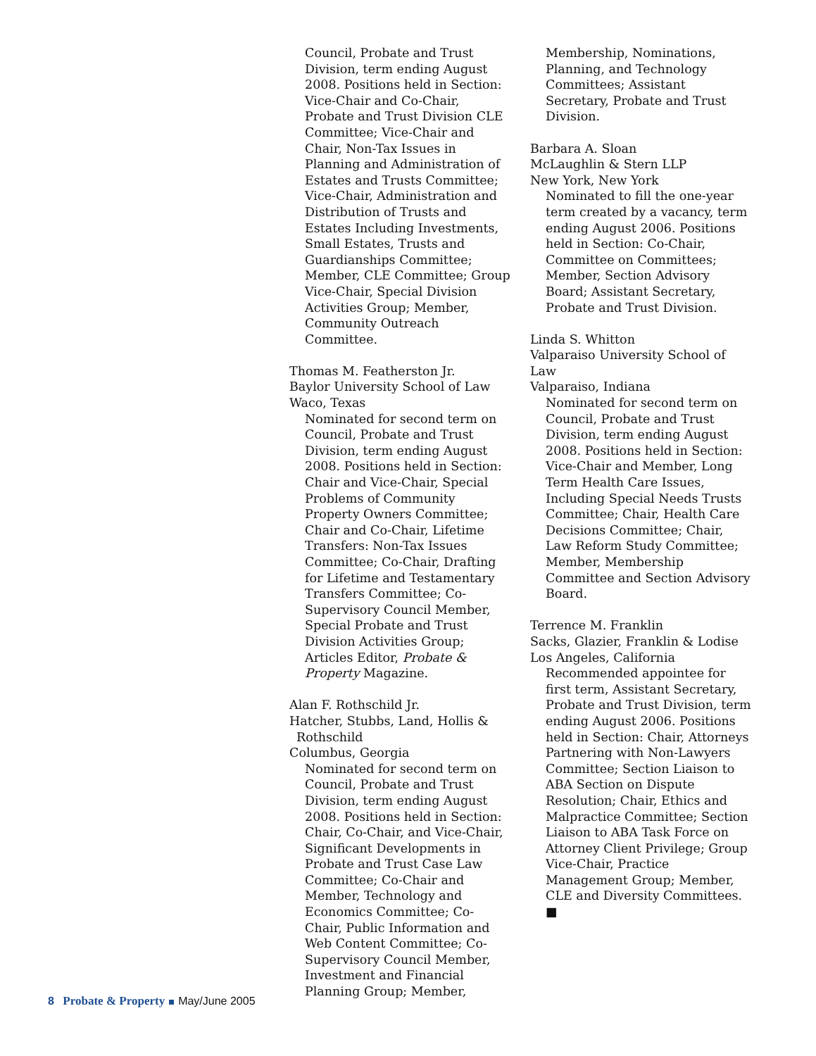Council, Probate and Trust Division, term ending August 2008. Positions held in Section: Vice-Chair and Co-Chair, Probate and Trust Division CLE Committee; Vice-Chair and Chair, Non-Tax Issues in Planning and Administration of Estates and Trusts Committee; Vice-Chair, Administration and Distribution of Trusts and Estates Including Investments, Small Estates, Trusts and Guardianships Committee; Member, CLE Committee; Group Vice-Chair, Special Division Activities Group; Member, Community Outreach Committee.
Thomas M. Featherston Jr.
Baylor University School of Law
Waco, Texas
Nominated for second term on Council, Probate and Trust Division, term ending August 2008. Positions held in Section: Chair and Vice-Chair, Special Problems of Community Property Owners Committee; Chair and Co-Chair, Lifetime Transfers: Non-Tax Issues Committee; Co-Chair, Drafting for Lifetime and Testamentary Transfers Committee; Co-Supervisory Council Member, Special Probate and Trust Division Activities Group; Articles Editor, Probate & Property Magazine.
Alan F. Rothschild Jr.
Hatcher, Stubbs, Land, Hollis &
Rothschild
Columbus, Georgia
Nominated for second term on Council, Probate and Trust Division, term ending August 2008. Positions held in Section: Chair, Co-Chair, and Vice-Chair, Significant Developments in Probate and Trust Case Law Committee; Co-Chair and Member, Technology and Economics Committee; Co-Chair, Public Information and Web Content Committee; Co-Supervisory Council Member, Investment and Financial Planning Group; Member,
Membership, Nominations, Planning, and Technology Committees; Assistant Secretary, Probate and Trust Division.
Barbara A. Sloan
McLaughlin & Stern LLP
New York, New York
Nominated to fill the one-year term created by a vacancy, term ending August 2006. Positions held in Section: Co-Chair, Committee on Committees; Member, Section Advisory Board; Assistant Secretary, Probate and Trust Division.
Linda S. Whitton
Valparaiso University School of Law
Valparaiso, Indiana
Nominated for second term on Council, Probate and Trust Division, term ending August 2008. Positions held in Section: Vice-Chair and Member, Long Term Health Care Issues, Including Special Needs Trusts Committee; Chair, Health Care Decisions Committee; Chair, Law Reform Study Committee; Member, Membership Committee and Section Advisory Board.
Terrence M. Franklin
Sacks, Glazier, Franklin & Lodise
Los Angeles, California
Recommended appointee for first term, Assistant Secretary, Probate and Trust Division, term ending August 2006. Positions held in Section: Chair, Attorneys Partnering with Non-Lawyers Committee; Section Liaison to ABA Section on Dispute Resolution; Chair, Ethics and Malpractice Committee; Section Liaison to ABA Task Force on Attorney Client Privilege; Group Vice-Chair, Practice Management Group; Member, CLE and Diversity Committees. ■
8 Probate & Property May/June 2005